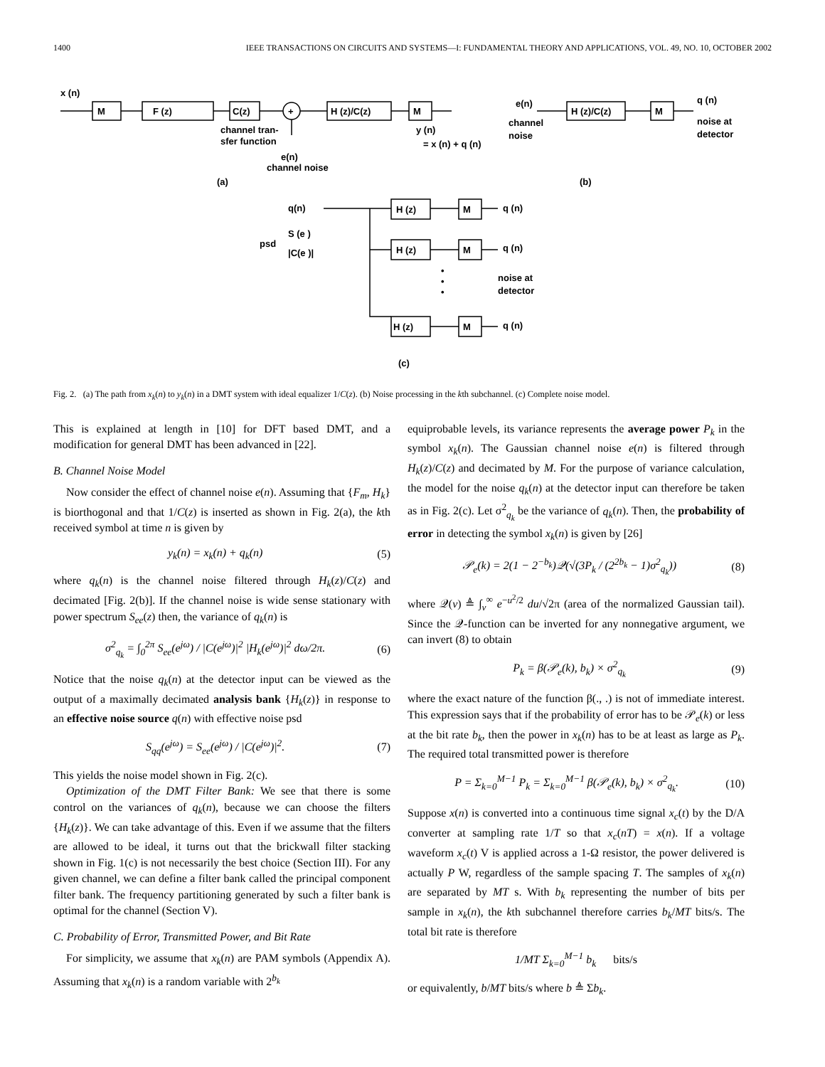1400 IEEE TRANSACTIONS ON CIRCUITS AND SYSTEMS—I: FUNDAMENTAL THEORY AND APPLICATIONS, VOL. 49, NO. 10, OCTOBER 2002
x (n)
M
F (z)
C(z)
+
H (z)/C(z)
M
channel tran-
sfer function
e(n)
channel noise
y (n)
= x (n) + q (n)
e(n)
channel
noise
H (z)/C(z)
M
q (n)
noise at
detector
(a)
(b)
q(n)
psd
S (e )
|C(e )|
H (z)
M
q (n)
H (z)
M
q (n)
•
•
•
noise at
detector
H (z)
M
q (n)
(c)
Fig. 2. (a) The path from x<sub>k</sub>(n) to y<sub>k</sub>(n) in a DMT system with ideal equalizer 1/C(z). (b) Noise processing in the kth subchannel. (c) Complete noise model.
This is explained at length in [10] for DFT based DMT, and a modification for general DMT has been advanced in [22].
B. Channel Noise Model
Now consider the effect of channel noise e(n). Assuming that {F<sub>m</sub>, H<sub>k</sub>} is biorthogonal and that 1/C(z) is inserted as shown in Fig. 2(a), the kth received symbol at time n is given by
y<sub>k</sub>(n) = x<sub>k</sub>(n) + q<sub>k</sub>(n) (5)
where q<sub>k</sub>(n) is the channel noise filtered through H<sub>k</sub>(z)/C(z) and decimated [Fig. 2(b)]. If the channel noise is wide sense stationary with power spectrum S<sub>ee</sub>(z) then, the variance of q<sub>k</sub>(n) is
σ<sup>2</sup><sub>q<sub>k</sub></sub> = ∫<sub>0</sub><sup>2π</sup> S<sub>ee</sub>(e<sup>jω</sup>) / |C(e<sup>jω</sup>)|<sup>2</sup> |H<sub>k</sub>(e<sup>jω</sup>)|<sup>2</sup> dω/2π. (6)
Notice that the noise q<sub>k</sub>(n) at the detector input can be viewed as the output of a maximally decimated analysis bank {H<sub>k</sub>(z)} in response to an effective noise source q(n) with effective noise psd
S<sub>qq</sub>(e<sup>jω</sup>) = S<sub>ee</sub>(e<sup>jω</sup>) / |C(e<sup>jω</sup>)|<sup>2</sup>. (7)
This yields the noise model shown in Fig. 2(c).
Optimization of the DMT Filter Bank: We see that there is some control on the variances of q<sub>k</sub>(n), because we can choose the filters {H<sub>k</sub>(z)}. We can take advantage of this. Even if we assume that the filters are allowed to be ideal, it turns out that the brickwall filter stacking shown in Fig. 1(c) is not necessarily the best choice (Section III). For any given channel, we can define a filter bank called the principal component filter bank. The frequency partitioning generated by such a filter bank is optimal for the channel (Section V).
C. Probability of Error, Transmitted Power, and Bit Rate
For simplicity, we assume that x<sub>k</sub>(n) are PAM symbols (Appendix A). Assuming that x<sub>k</sub>(n) is a random variable with 2<sup>b<sub>k</sub></sup>
equiprobable levels, its variance represents the average power P<sub>k</sub> in the symbol x<sub>k</sub>(n). The Gaussian channel noise e(n) is filtered through H<sub>k</sub>(z)/C(z) and decimated by M. For the purpose of variance calculation, the model for the noise q<sub>k</sub>(n) at the detector input can therefore be taken as in Fig. 2(c). Let σ<sup>2</sup><sub>q<sub>k</sub></sub> be the variance of q<sub>k</sub>(n). Then, the probability of error in detecting the symbol x<sub>k</sub>(n) is given by [26]
𝒫<sub>e</sub>(k) = 2(1 − 2<sup>−b<sub>k</sub></sup>)𝒬(√(3P<sub>k</sub> / (2<sup>2b<sub>k</sub></sup> − 1)σ<sup>2</sup><sub>q<sub>k</sub></sub>)) (8)
where 𝒬(v) ≜ ∫<sub>v</sub><sup>∞</sup> e<sup>−u<sup>2</sup>/2</sup> du/√2π (area of the normalized Gaussian tail). Since the 𝒬-function can be inverted for any nonnegative argument, we can invert (8) to obtain
P<sub>k</sub> = β(𝒫<sub>e</sub>(k), b<sub>k</sub>) × σ<sup>2</sup><sub>q<sub>k</sub></sub> (9)
where the exact nature of the function β(., .) is not of immediate interest. This expression says that if the probability of error has to be 𝒫<sub>e</sub>(k) or less at the bit rate b<sub>k</sub>, then the power in x<sub>k</sub>(n) has to be at least as large as P<sub>k</sub>. The required total transmitted power is therefore
P = Σ<sub>k=0</sub><sup>M−1</sup> P<sub>k</sub> = Σ<sub>k=0</sub><sup>M−1</sup> β(𝒫<sub>e</sub>(k), b<sub>k</sub>) × σ<sup>2</sup><sub>q<sub>k</sub></sub>. (10)
Suppose x(n) is converted into a continuous time signal x<sub>c</sub>(t) by the D/A converter at sampling rate 1/T so that x<sub>c</sub>(nT) = x(n). If a voltage waveform x<sub>c</sub>(t) V is applied across a 1-Ω resistor, the power delivered is actually P W, regardless of the sample spacing T. The samples of x<sub>k</sub>(n) are separated by MT s. With b<sub>k</sub> representing the number of bits per sample in x<sub>k</sub>(n), the kth subchannel therefore carries b<sub>k</sub>/MT bits/s. The total bit rate is therefore
1/MT Σ<sub>k=0</sub><sup>M−1</sup> b<sub>k</sub> bits/s
or equivalently, b/MT bits/s where b ≜ Σb<sub>k</sub>.